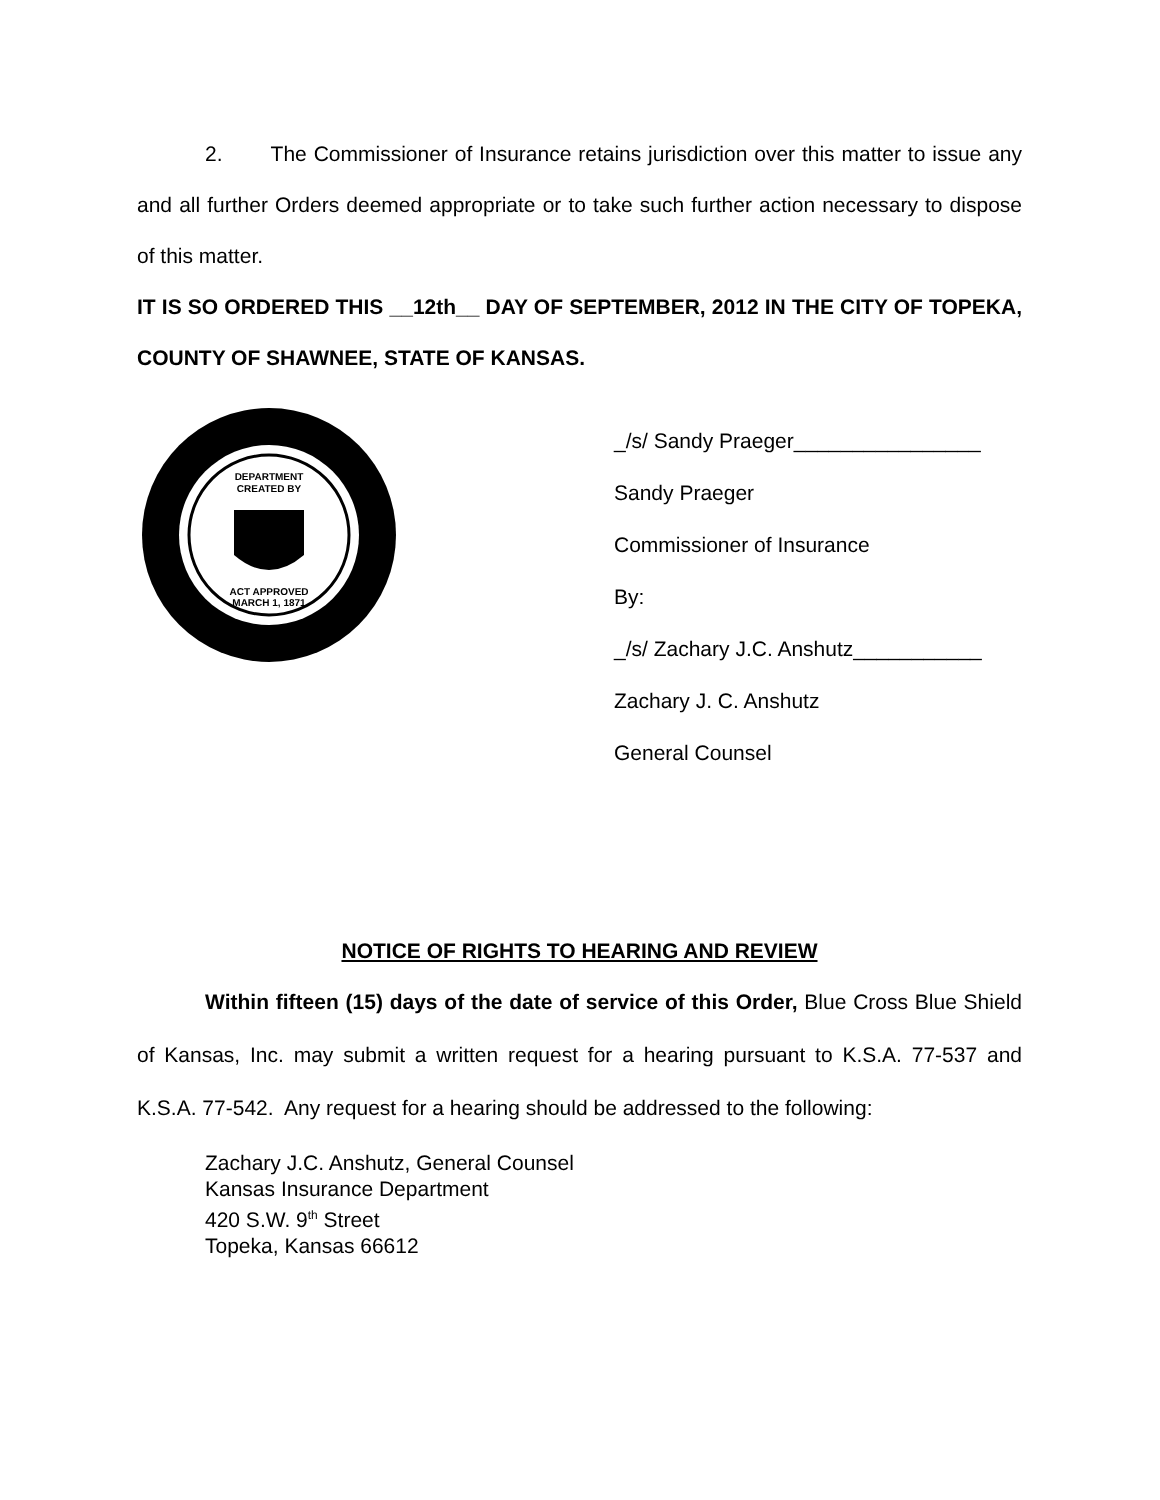2. The Commissioner of Insurance retains jurisdiction over this matter to issue any and all further Orders deemed appropriate or to take such further action necessary to dispose of this matter.
IT IS SO ORDERED THIS __12th__ DAY OF SEPTEMBER, 2012 IN THE CITY OF TOPEKA, COUNTY OF SHAWNEE, STATE OF KANSAS.
DEPARTMENT
CREATED BY
ACT APPROVED
MARCH 1, 1871
_/s/ Sandy Praeger________________
Sandy Praeger
Commissioner of Insurance
By:
_/s/ Zachary J.C. Anshutz___________
Zachary J. C. Anshutz
General Counsel
NOTICE OF RIGHTS TO HEARING AND REVIEW
Within fifteen (15) days of the date of service of this Order, Blue Cross Blue Shield of Kansas, Inc. may submit a written request for a hearing pursuant to K.S.A. 77-537 and K.S.A. 77-542. Any request for a hearing should be addressed to the following:
Zachary J.C. Anshutz, General Counsel
Kansas Insurance Department
420 S.W. 9<sup>th</sup> Street
Topeka, Kansas 66612